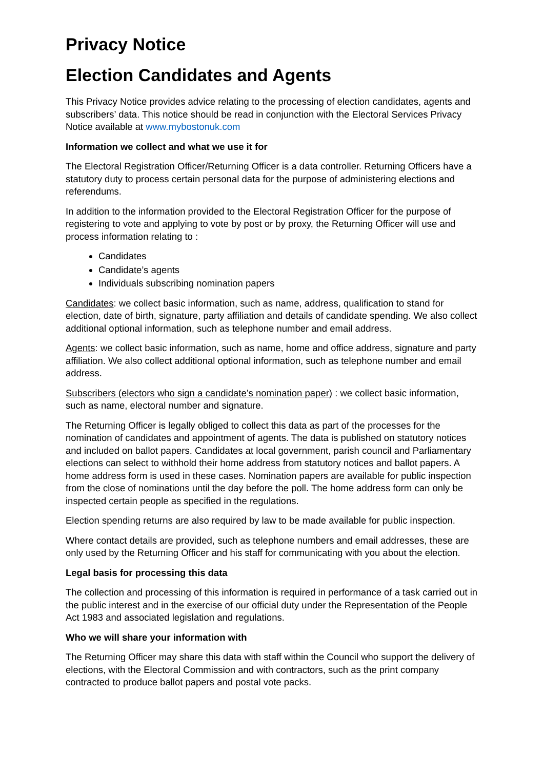Privacy Notice
Election Candidates and Agents
This Privacy Notice provides advice relating to the processing of election candidates, agents and subscribers’ data. This notice should be read in conjunction with the Electoral Services Privacy Notice available at www.mybostonuk.com
Information we collect and what we use it for
The Electoral Registration Officer/Returning Officer is a data controller. Returning Officers have a statutory duty to process certain personal data for the purpose of administering elections and referendums.
In addition to the information provided to the Electoral Registration Officer for the purpose of registering to vote and applying to vote by post or by proxy, the Returning Officer will use and process information relating to :
Candidates
Candidate’s agents
Individuals subscribing nomination papers
Candidates: we collect basic information, such as name, address, qualification to stand for election, date of birth, signature, party affiliation and details of candidate spending. We also collect additional optional information, such as telephone number and email address.
Agents: we collect basic information, such as name, home and office address, signature and party affiliation. We also collect additional optional information, such as telephone number and email address.
Subscribers (electors who sign a candidate’s nomination paper) : we collect basic information, such as name, electoral number and signature.
The Returning Officer is legally obliged to collect this data as part of the processes for the nomination of candidates and appointment of agents. The data is published on statutory notices and included on ballot papers. Candidates at local government, parish council and Parliamentary elections can select to withhold their home address from statutory notices and ballot papers. A home address form is used in these cases. Nomination papers are available for public inspection from the close of nominations until the day before the poll. The home address form can only be inspected certain people as specified in the regulations.
Election spending returns are also required by law to be made available for public inspection.
Where contact details are provided, such as telephone numbers and email addresses, these are only used by the Returning Officer and his staff for communicating with you about the election.
Legal basis for processing this data
The collection and processing of this information is required in performance of a task carried out in the public interest and in the exercise of our official duty under the Representation of the People Act 1983 and associated legislation and regulations.
Who we will share your information with
The Returning Officer may share this data with staff within the Council who support the delivery of elections, with the Electoral Commission and with contractors, such as the print company contracted to produce ballot papers and postal vote packs.